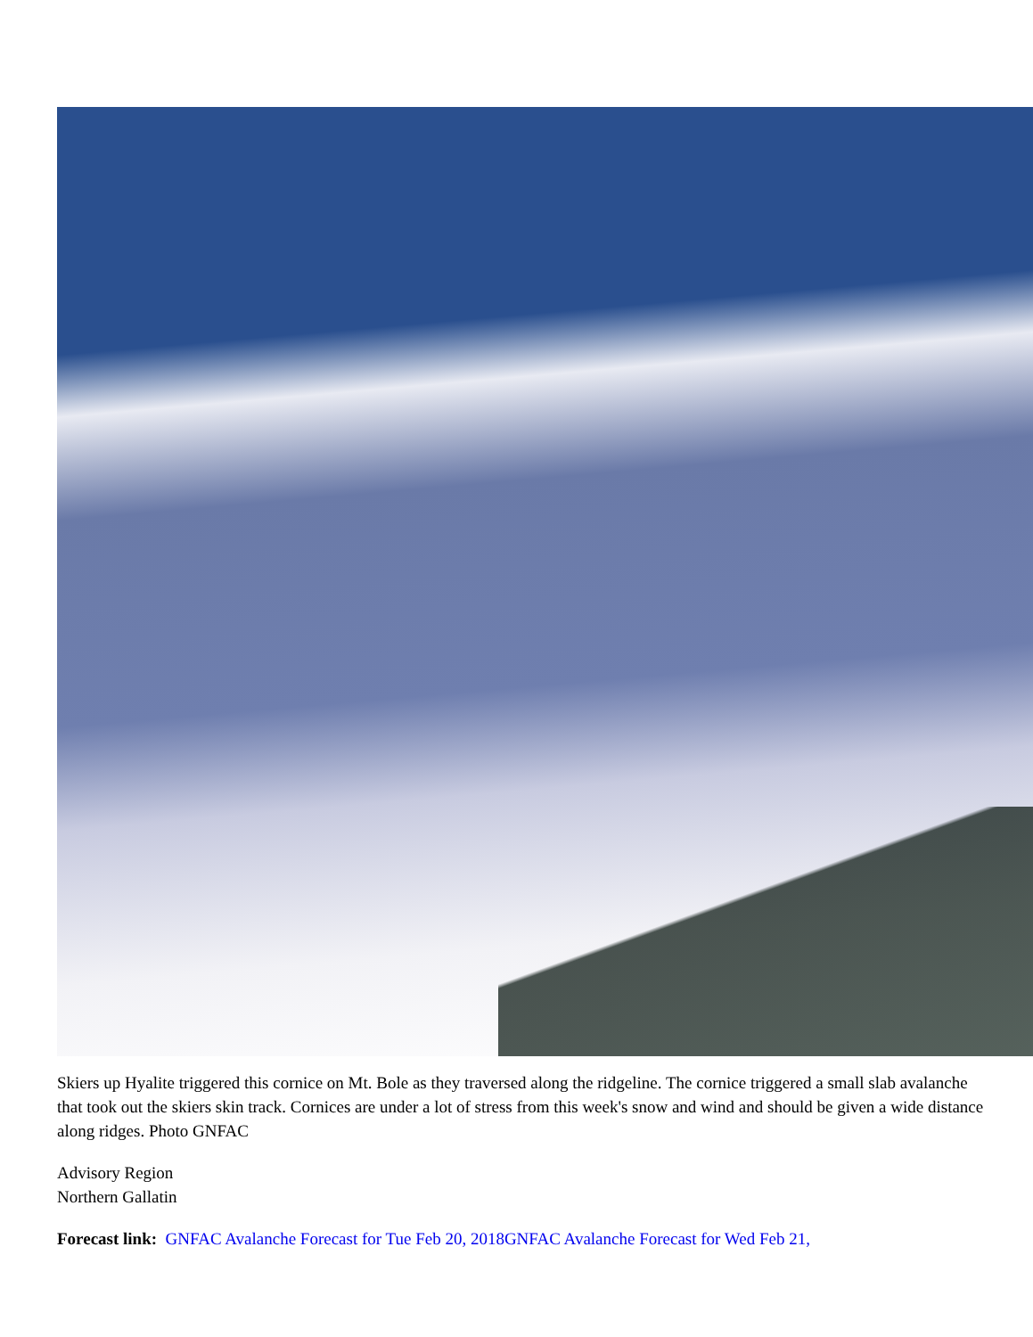Skiers up Hyalite triggered this cornice on Mt. Bole as they traversed along the ridgeline. The cornice triggered a small slab avalanche that took out the skiers skin track. Cornices are under a lot of stress from this week's snow and wind and should be given a wide distance along ridges. Photo GNFAC
Advisory Region
Northern Gallatin
Forecast link: GNFAC Avalanche Forecast for Tue Feb 20, 2018 GNFAC Avalanche Forecast for Wed Feb 21,